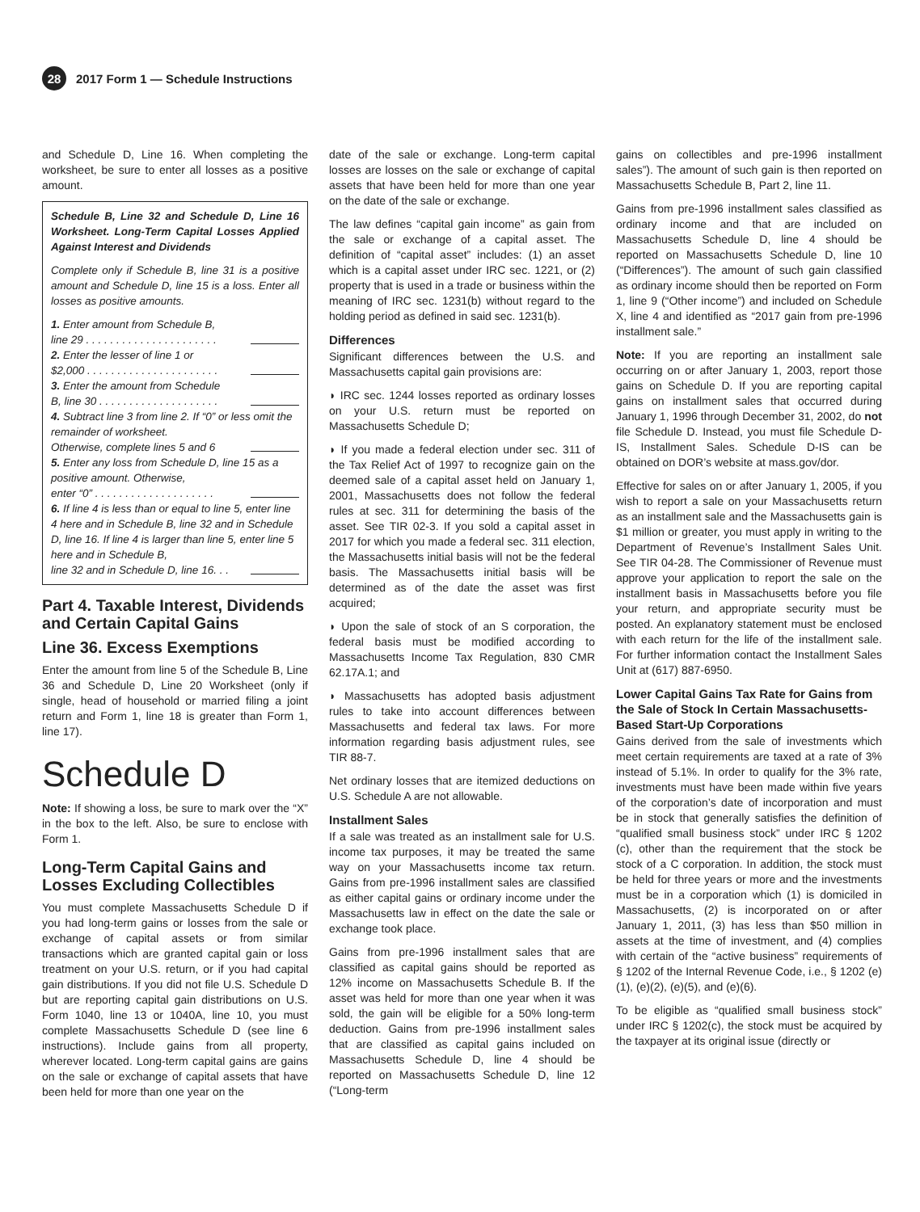28
2017 Form 1 — Schedule Instructions
and Schedule D, Line 16. When completing the worksheet, be sure to enter all losses as a positive amount.
Schedule B, Line 32 and Schedule D, Line 16 Worksheet. Long-Term Capital Losses Applied Against Interest and Dividends
Complete only if Schedule B, line 31 is a positive amount and Schedule D, line 15 is a loss. Enter all losses as positive amounts.
1. Enter amount from Schedule B,
line 29 . . . . . . . . . . . . . . . . . . . . . .
2. Enter the lesser of line 1 or
$2,000 . . . . . . . . . . . . . . . . . . . . . .
3. Enter the amount from Schedule
B, line 30 . . . . . . . . . . . . . . . . . . . .
4. Subtract line 3 from line 2. If “0” or less omit the remainder of worksheet.
Otherwise, complete lines 5 and 6
5. Enter any loss from Schedule D, line 15 as a positive amount. Otherwise,
enter “0” . . . . . . . . . . . . . . . . . . . .
6. If line 4 is less than or equal to line 5, enter line 4 here and in Schedule B, line 32 and in Schedule D, line 16. If line 4 is larger than line 5, enter line 5 here and in Schedule B,
line 32 and in Schedule D, line 16. . .
Part 4. Taxable Interest, Dividends and Certain Capital Gains
Line 36. Excess Exemptions
Enter the amount from line 5 of the Schedule B, Line 36 and Schedule D, Line 20 Worksheet (only if single, head of household or married filing a joint return and Form 1, line 18 is greater than Form 1, line 17).
Schedule D
Note: If showing a loss, be sure to mark over the “X” in the box to the left. Also, be sure to enclose with Form 1.
Long-Term Capital Gains and Losses Excluding Collectibles
You must complete Massachusetts Schedule D if you had long-term gains or losses from the sale or exchange of capital assets or from similar transactions which are granted capital gain or loss treatment on your U.S. return, or if you had capital gain distributions. If you did not file U.S. Schedule D but are reporting capital gain distributions on U.S. Form 1040, line 13 or 1040A, line 10, you must complete Massachusetts Schedule D (see line 6 instructions). Include gains from all property, wherever located. Long-term capital gains are gains on the sale or exchange of capital assets that have been held for more than one year on the
date of the sale or exchange. Long-term capital losses are losses on the sale or exchange of capital assets that have been held for more than one year on the date of the sale or exchange.
The law defines “capital gain income” as gain from the sale or exchange of a capital asset. The definition of “capital asset” includes: (1) an asset which is a capital asset under IRC sec. 1221, or (2) property that is used in a trade or business within the meaning of IRC sec. 1231(b) without regard to the holding period as defined in said sec. 1231(b).
Differences
Significant differences between the U.S. and Massachusetts capital gain provisions are:
◗ IRC sec. 1244 losses reported as ordinary losses on your U.S. return must be reported on Massachusetts Schedule D;
◗ If you made a federal election under sec. 311 of the Tax Relief Act of 1997 to recognize gain on the deemed sale of a capital asset held on January 1, 2001, Massachusetts does not follow the federal rules at sec. 311 for determining the basis of the asset. See TIR 02-3. If you sold a capital asset in 2017 for which you made a federal sec. 311 election, the Massachusetts initial basis will not be the federal basis. The Massachusetts initial basis will be determined as of the date the asset was first acquired;
◗ Upon the sale of stock of an S corporation, the federal basis must be modified according to Massachusetts Income Tax Regulation, 830 CMR 62.17A.1; and
◗ Massachusetts has adopted basis adjustment rules to take into account differences between Massachusetts and federal tax laws. For more information regarding basis adjustment rules, see TIR 88-7.
Net ordinary losses that are itemized deductions on U.S. Schedule A are not allowable.
Installment Sales
If a sale was treated as an installment sale for U.S. income tax purposes, it may be treated the same way on your Massachusetts income tax return. Gains from pre-1996 installment sales are classified as either capital gains or ordinary income under the Massachusetts law in effect on the date the sale or exchange took place.
Gains from pre-1996 installment sales that are classified as capital gains should be reported as 12% income on Massachusetts Schedule B. If the asset was held for more than one year when it was sold, the gain will be eligible for a 50% long-term deduction. Gains from pre-1996 installment sales that are classified as capital gains included on Massachusetts Schedule D, line 4 should be reported on Massachusetts Schedule D, line 12 (“Long-term
gains on collectibles and pre-1996 installment sales”). The amount of such gain is then reported on Massachusetts Schedule B, Part 2, line 11.
Gains from pre-1996 installment sales classified as ordinary income and that are included on Massachusetts Schedule D, line 4 should be reported on Massachusetts Schedule D, line 10 (“Differences”). The amount of such gain classified as ordinary income should then be reported on Form 1, line 9 (“Other income”) and included on Schedule X, line 4 and identified as “2017 gain from pre-1996 installment sale.”
Note: If you are reporting an installment sale occurring on or after January 1, 2003, report those gains on Schedule D. If you are reporting capital gains on installment sales that occurred during January 1, 1996 through December 31, 2002, do not file Schedule D. Instead, you must file Schedule D-IS, Installment Sales. Schedule D-IS can be obtained on DOR’s website at mass.gov/dor.
Effective for sales on or after January 1, 2005, if you wish to report a sale on your Massachusetts return as an installment sale and the Massachusetts gain is $1 million or greater, you must apply in writing to the Department of Revenue’s Installment Sales Unit. See TIR 04-28. The Commissioner of Revenue must approve your application to report the sale on the installment basis in Massachusetts before you file your return, and appropriate security must be posted. An explanatory statement must be enclosed with each return for the life of the installment sale. For further information contact the Installment Sales Unit at (617) 887-6950.
Lower Capital Gains Tax Rate for Gains from the Sale of Stock In Certain Massachusetts-Based Start-Up Corporations
Gains derived from the sale of investments which meet certain requirements are taxed at a rate of 3% instead of 5.1%. In order to qualify for the 3% rate, investments must have been made within five years of the corporation’s date of incorporation and must be in stock that generally satisfies the definition of “qualified small business stock” under IRC § 1202 (c), other than the requirement that the stock be stock of a C corporation. In addition, the stock must be held for three years or more and the investments must be in a corporation which (1) is domiciled in Massachusetts, (2) is incorporated on or after January 1, 2011, (3) has less than $50 million in assets at the time of investment, and (4) complies with certain of the “active business” requirements of § 1202 of the Internal Revenue Code, i.e., § 1202 (e)(1), (e)(2), (e)(5), and (e)(6).
To be eligible as “qualified small business stock” under IRC § 1202(c), the stock must be acquired by the taxpayer at its original issue (directly or